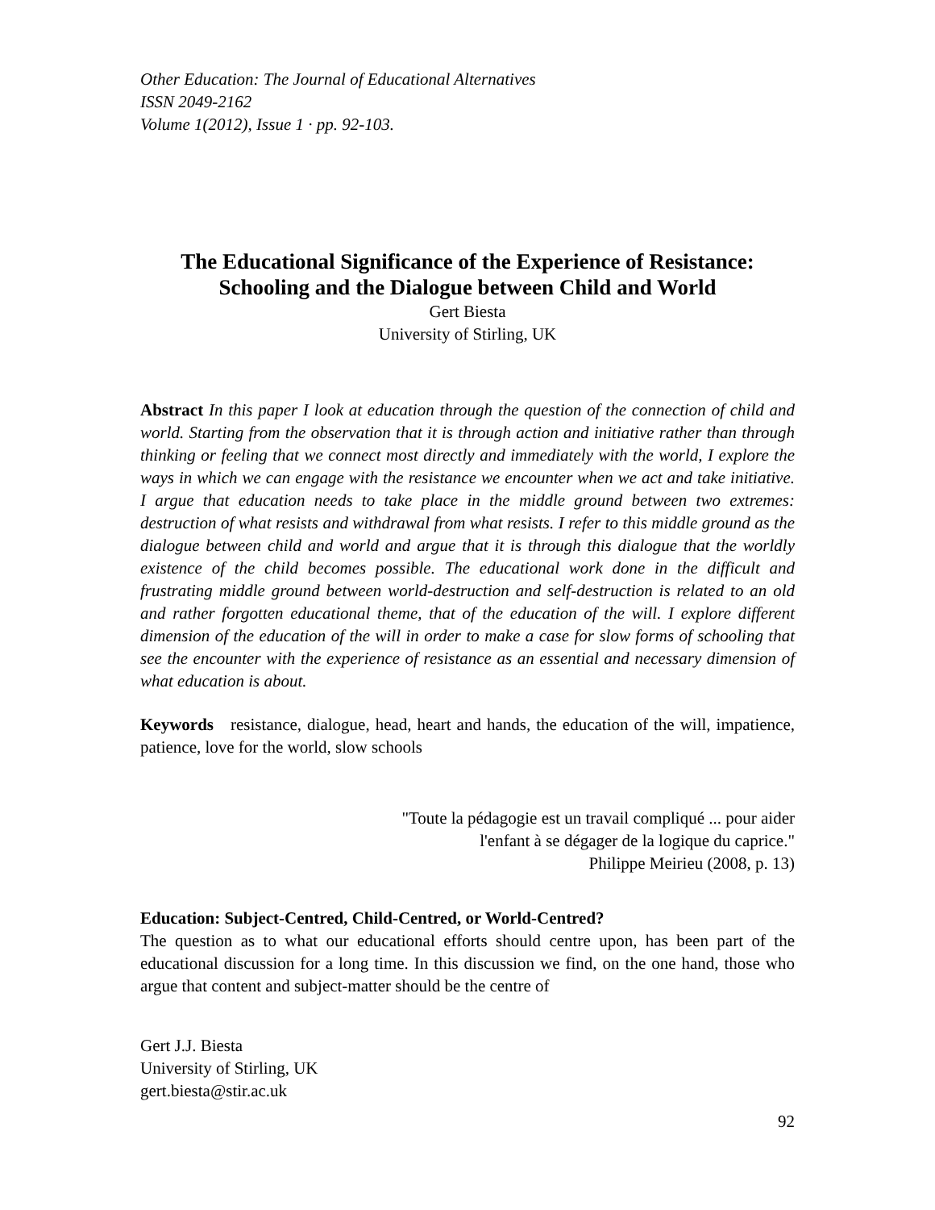Other Education: The Journal of Educational Alternatives
ISSN 2049-2162
Volume 1(2012), Issue 1 · pp. 92-103.
The Educational Significance of the Experience of Resistance:
Schooling and the Dialogue between Child and World
Gert Biesta
University of Stirling, UK
Abstract In this paper I look at education through the question of the connection of child and world. Starting from the observation that it is through action and initiative rather than through thinking or feeling that we connect most directly and immediately with the world, I explore the ways in which we can engage with the resistance we encounter when we act and take initiative. I argue that education needs to take place in the middle ground between two extremes: destruction of what resists and withdrawal from what resists. I refer to this middle ground as the dialogue between child and world and argue that it is through this dialogue that the worldly existence of the child becomes possible. The educational work done in the difficult and frustrating middle ground between world-destruction and self-destruction is related to an old and rather forgotten educational theme, that of the education of the will. I explore different dimension of the education of the will in order to make a case for slow forms of schooling that see the encounter with the experience of resistance as an essential and necessary dimension of what education is about.
Keywords resistance, dialogue, head, heart and hands, the education of the will, impatience, patience, love for the world, slow schools
"Toute la pédagogie est un travail compliqué ... pour aider l'enfant à se dégager de la logique du caprice."
Philippe Meirieu (2008, p. 13)
Education: Subject-Centred, Child-Centred, or World-Centred?
The question as to what our educational efforts should centre upon, has been part of the educational discussion for a long time. In this discussion we find, on the one hand, those who argue that content and subject-matter should be the centre of
Gert J.J. Biesta
University of Stirling, UK
gert.biesta@stir.ac.uk
92